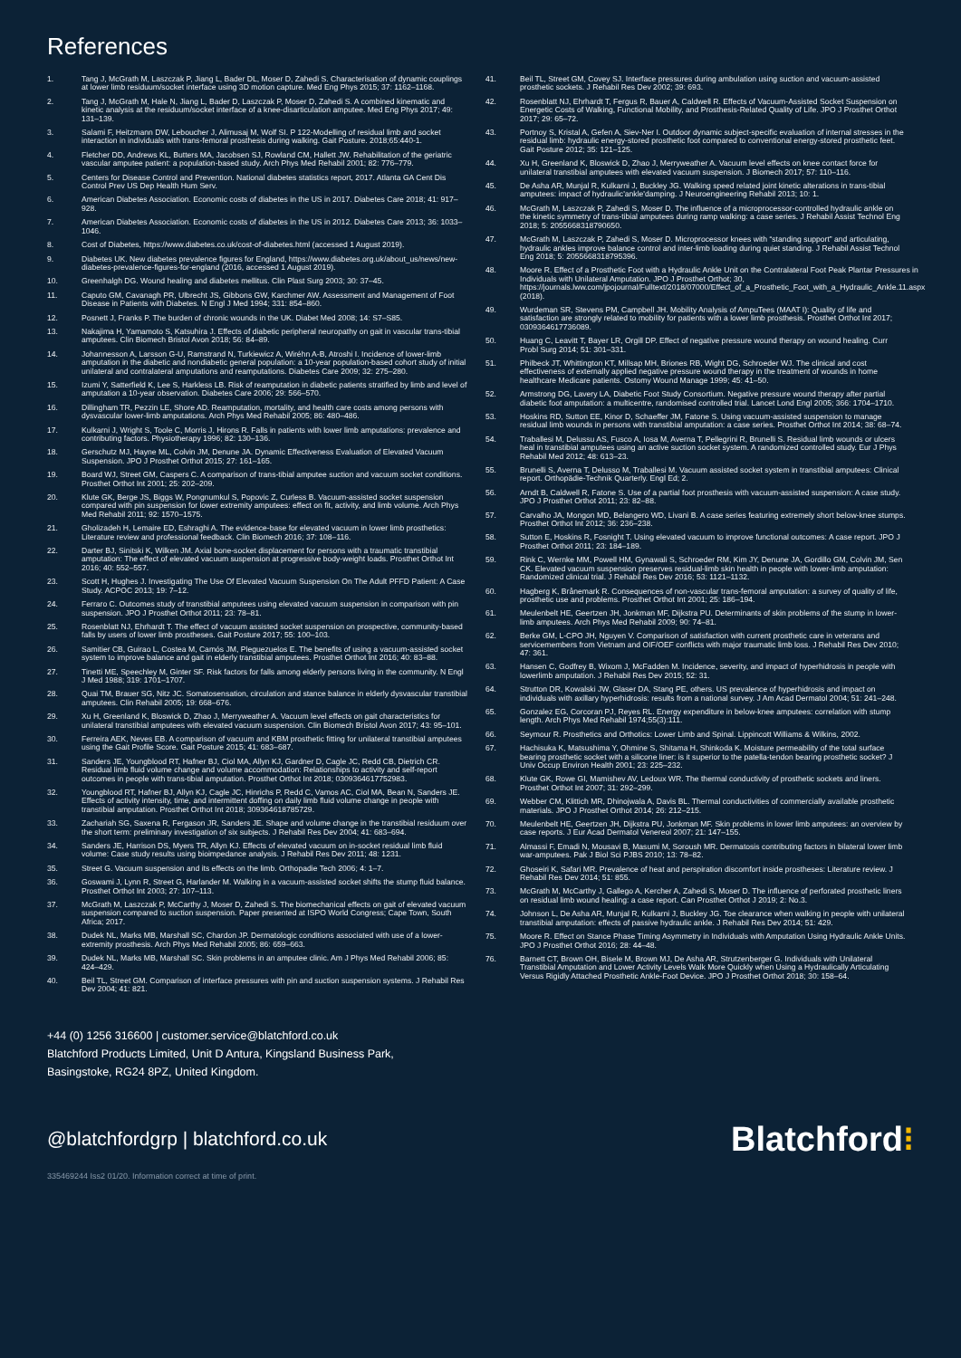References
1. Tang J, McGrath M, Laszczak P, Jiang L, Bader DL, Moser D, Zahedi S. Characterisation of dynamic couplings at lower limb residuum/socket interface using 3D motion capture. Med Eng Phys 2015; 37: 1162–1168.
2. Tang J, McGrath M, Hale N, Jiang L, Bader D, Laszczak P, Moser D, Zahedi S. A combined kinematic and kinetic analysis at the residuum/socket interface of a knee-disarticulation amputee. Med Eng Phys 2017; 49: 131–139.
3. Salami F, Heitzmann DW, Leboucher J, Alimusaj M, Wolf SI. P 122-Modelling of residual limb and socket interaction in individuals with trans-femoral prosthesis during walking. Gait Posture. 2018;65:440-1.
4. Fletcher DD, Andrews KL, Butters MA, Jacobsen SJ, Rowland CM, Hallett JW. Rehabilitation of the geriatric vascular amputee patient: a population-based study. Arch Phys Med Rehabil 2001; 82: 776–779.
5. Centers for Disease Control and Prevention. National diabetes statistics report, 2017. Atlanta GA Cent Dis Control Prev US Dep Health Hum Serv.
6. American Diabetes Association. Economic costs of diabetes in the US in 2017. Diabetes Care 2018; 41: 917–928.
7. American Diabetes Association. Economic costs of diabetes in the US in 2012. Diabetes Care 2013; 36: 1033–1046.
8. Cost of Diabetes, https://www.diabetes.co.uk/cost-of-diabetes.html (accessed 1 August 2019).
9. Diabetes UK. New diabetes prevalence figures for England, https://www.diabetes.org.uk/about_us/news/new-diabetes-prevalence-figures-for-england (2016, accessed 1 August 2019).
10. Greenhalgh DG. Wound healing and diabetes mellitus. Clin Plast Surg 2003; 30: 37–45.
11. Caputo GM, Cavanagh PR, Ulbrecht JS, Gibbons GW, Karchmer AW. Assessment and Management of Foot Disease in Patients with Diabetes. N Engl J Med 1994; 331: 854–860.
12. Posnett J, Franks P. The burden of chronic wounds in the UK. Diabet Med 2008; 14: S7–S85.
13. Nakajima H, Yamamoto S, Katsuhira J. Effects of diabetic peripheral neuropathy on gait in vascular trans-tibial amputees. Clin Biomech Bristol Avon 2018; 56: 84–89.
14. Johannesson A, Larsson G-U, Ramstrand N, Turkiewicz A, Wiréhn A-B, Atroshi I. Incidence of lower-limb amputation in the diabetic and nondiabetic general population: a 10-year population-based cohort study of initial unilateral and contralateral amputations and reamputations. Diabetes Care 2009; 32: 275–280.
15. Izumi Y, Satterfield K, Lee S, Harkless LB. Risk of reamputation in diabetic patients stratified by limb and level of amputation a 10-year observation. Diabetes Care 2006; 29: 566–570.
16. Dillingham TR, Pezzin LE, Shore AD. Reamputation, mortality, and health care costs among persons with dysvascular lower-limb amputations. Arch Phys Med Rehabil 2005; 86: 480–486.
17. Kulkarni J, Wright S, Toole C, Morris J, Hirons R. Falls in patients with lower limb amputations: prevalence and contributing factors. Physiotherapy 1996; 82: 130–136.
18. Gerschutz MJ, Hayne ML, Colvin JM, Denune JA. Dynamic Effectiveness Evaluation of Elevated Vacuum Suspension. JPO J Prosthet Orthot 2015; 27: 161–165.
19. Board WJ, Street GM, Caspers C. A comparison of trans-tibial amputee suction and vacuum socket conditions. Prosthet Orthot Int 2001; 25: 202–209.
20. Klute GK, Berge JS, Biggs W, Pongnumkul S, Popovic Z, Curless B. Vacuum-assisted socket suspension compared with pin suspension for lower extremity amputees: effect on fit, activity, and limb volume. Arch Phys Med Rehabil 2011; 92: 1570–1575.
21. Gholizadeh H, Lemaire ED, Eshraghi A. The evidence-base for elevated vacuum in lower limb prosthetics: Literature review and professional feedback. Clin Biomech 2016; 37: 108–116.
22. Darter BJ, Sinitski K, Wilken JM. Axial bone-socket displacement for persons with a traumatic transtibial amputation: The effect of elevated vacuum suspension at progressive body-weight loads. Prosthet Orthot Int 2016; 40: 552–557.
23. Scott H, Hughes J. Investigating The Use Of Elevated Vacuum Suspension On The Adult PFFD Patient: A Case Study. ACPOC 2013; 19: 7–12.
24. Ferraro C. Outcomes study of transtibial amputees using elevated vacuum suspension in comparison with pin suspension. JPO J Prosthet Orthot 2011; 23: 78–81.
25. Rosenblatt NJ, Ehrhardt T. The effect of vacuum assisted socket suspension on prospective, community-based falls by users of lower limb prostheses. Gait Posture 2017; 55: 100–103.
26. Samitier CB, Guirao L, Costea M, Camós JM, Pleguezuelos E. The benefits of using a vacuum-assisted socket system to improve balance and gait in elderly transtibial amputees. Prosthet Orthot Int 2016; 40: 83–88.
27. Tinetti ME, Speechley M, Ginter SF. Risk factors for falls among elderly persons living in the community. N Engl J Med 1988; 319: 1701–1707.
28. Quai TM, Brauer SG, Nitz JC. Somatosensation, circulation and stance balance in elderly dysvascular transtibial amputees. Clin Rehabil 2005; 19: 668–676.
29. Xu H, Greenland K, Bloswick D, Zhao J, Merryweather A. Vacuum level effects on gait characteristics for unilateral transtibial amputees with elevated vacuum suspension. Clin Biomech Bristol Avon 2017; 43: 95–101.
30. Ferreira AEK, Neves EB. A comparison of vacuum and KBM prosthetic fitting for unilateral transtibial amputees using the Gait Profile Score. Gait Posture 2015; 41: 683–687.
31. Sanders JE, Youngblood RT, Hafner BJ, Ciol MA, Allyn KJ, Gardner D, Cagle JC, Redd CB, Dietrich CR. Residual limb fluid volume change and volume accommodation: Relationships to activity and self-report outcomes in people with trans-tibial amputation. Prosthet Orthot Int 2018; 0309364617752983.
32. Youngblood RT, Hafner BJ, Allyn KJ, Cagle JC, Hinrichs P, Redd C, Vamos AC, Ciol MA, Bean N, Sanders JE. Effects of activity intensity, time, and intermittent doffing on daily limb fluid volume change in people with transtibial amputation. Prosthet Orthot Int 2018; 309364618785729.
33. Zachariah SG, Saxena R, Fergason JR, Sanders JE. Shape and volume change in the transtibial residuum over the short term: preliminary investigation of six subjects. J Rehabil Res Dev 2004; 41: 683–694.
34. Sanders JE, Harrison DS, Myers TR, Allyn KJ. Effects of elevated vacuum on in-socket residual limb fluid volume: Case study results using bioimpedance analysis. J Rehabil Res Dev 2011; 48: 1231.
35. Street G. Vacuum suspension and its effects on the limb. Orthopadie Tech 2006; 4: 1–7.
36. Goswami J, Lynn R, Street G, Harlander M. Walking in a vacuum-assisted socket shifts the stump fluid balance. Prosthet Orthot Int 2003; 27: 107–113.
37. McGrath M, Laszczak P, McCarthy J, Moser D, Zahedi S. The biomechanical effects on gait of elevated vacuum suspension compared to suction suspension. Paper presented at ISPO World Congress; Cape Town, South Africa; 2017.
38. Dudek NL, Marks MB, Marshall SC, Chardon JP. Dermatologic conditions associated with use of a lower-extremity prosthesis. Arch Phys Med Rehabil 2005; 86: 659–663.
39. Dudek NL, Marks MB, Marshall SC. Skin problems in an amputee clinic. Am J Phys Med Rehabil 2006; 85: 424–429.
40. Beil TL, Street GM. Comparison of interface pressures with pin and suction suspension systems. J Rehabil Res Dev 2004; 41: 821.
41. Beil TL, Street GM, Covey SJ. Interface pressures during ambulation using suction and vacuum-assisted prosthetic sockets. J Rehabil Res Dev 2002; 39: 693.
42. Rosenblatt NJ, Ehrhardt T, Fergus R, Bauer A, Caldwell R. Effects of Vacuum-Assisted Socket Suspension on Energetic Costs of Walking, Functional Mobility, and Prosthesis-Related Quality of Life. JPO J Prosthet Orthot 2017; 29: 65–72.
43. Portnoy S, Kristal A, Gefen A, Siev-Ner I. Outdoor dynamic subject-specific evaluation of internal stresses in the residual limb: hydraulic energy-stored prosthetic foot compared to conventional energy-stored prosthetic feet. Gait Posture 2012; 35: 121–125.
44. Xu H, Greenland K, Bloswick D, Zhao J, Merryweather A. Vacuum level effects on knee contact force for unilateral transtibial amputees with elevated vacuum suspension. J Biomech 2017; 57: 110–116.
45. De Asha AR, Munjal R, Kulkarni J, Buckley JG. Walking speed related joint kinetic alterations in trans-tibial amputees: impact of hydraulic'ankle'damping. J Neuroengineering Rehabil 2013; 10: 1.
46. McGrath M, Laszczak P, Zahedi S, Moser D. The influence of a microprocessor-controlled hydraulic ankle on the kinetic symmetry of trans-tibial amputees during ramp walking: a case series. J Rehabil Assist Technol Eng 2018; 5: 2055668318790650.
47. McGrath M, Laszczak P, Zahedi S, Moser D. Microprocessor knees with “standing support” and articulating, hydraulic ankles improve balance control and inter-limb loading during quiet standing. J Rehabil Assist Technol Eng 2018; 5: 2055668318795396.
48. Moore R. Effect of a Prosthetic Foot with a Hydraulic Ankle Unit on the Contralateral Foot Peak Plantar Pressures in Individuals with Unilateral Amputation. JPO J Prosthet Orthot; 30, https://journals.lww.com/jpojournal/Fulltext/2018/07000/Effect_of_a_Prosthetic_Foot_with_a_Hydraulic_Ankle.11.aspx (2018).
49. Wurdeman SR, Stevens PM, Campbell JH. Mobility Analysis of AmpuTees (MAAT I): Quality of life and satisfaction are strongly related to mobility for patients with a lower limb prosthesis. Prosthet Orthot Int 2017; 0309364617736089.
50. Huang C, Leavitt T, Bayer LR, Orgill DP. Effect of negative pressure wound therapy on wound healing. Curr Probl Surg 2014; 51: 301–331.
51. Philbeck JT, Whittington KT, Millsap MH, Briones RB, Wight DG, Schroeder WJ. The clinical and cost effectiveness of externally applied negative pressure wound therapy in the treatment of wounds in home healthcare Medicare patients. Ostomy Wound Manage 1999; 45: 41–50.
52. Armstrong DG, Lavery LA, Diabetic Foot Study Consortium. Negative pressure wound therapy after partial diabetic foot amputation: a multicentre, randomised controlled trial. Lancet Lond Engl 2005; 366: 1704–1710.
53. Hoskins RD, Sutton EE, Kinor D, Schaeffer JM, Fatone S. Using vacuum-assisted suspension to manage residual limb wounds in persons with transtibial amputation: a case series. Prosthet Orthot Int 2014; 38: 68–74.
54. Traballesi M, Delussu AS, Fusco A, Iosa M, Averna T, Pellegrini R, Brunelli S. Residual limb wounds or ulcers heal in transtibial amputees using an active suction socket system. A randomized controlled study. Eur J Phys Rehabil Med 2012; 48: 613–23.
55. Brunelli S, Averna T, Delusso M, Traballesi M. Vacuum assisted socket system in transtibial amputees: Clinical report. Orthopädie-Technik Quarterly. Engl Ed; 2.
56. Arndt B, Caldwell R, Fatone S. Use of a partial foot prosthesis with vacuum-assisted suspension: A case study. JPO J Prosthet Orthot 2011; 23: 82–88.
57. Carvalho JA, Mongon MD, Belangero WD, Livani B. A case series featuring extremely short below-knee stumps. Prosthet Orthot Int 2012; 36: 236–238.
58. Sutton E, Hoskins R, Fosnight T. Using elevated vacuum to improve functional outcomes: A case report. JPO J Prosthet Orthot 2011; 23: 184–189.
59. Rink C, Wernke MM, Powell HM, Gynawali S, Schroeder RM, Kim JY, Denune JA, Gordillo GM, Colvin JM, Sen CK. Elevated vacuum suspension preserves residual-limb skin health in people with lower-limb amputation: Randomized clinical trial. J Rehabil Res Dev 2016; 53: 1121–1132.
60. Hagberg K, Brånemark R. Consequences of non-vascular trans-femoral amputation: a survey of quality of life, prosthetic use and problems. Prosthet Orthot Int 2001; 25: 186–194.
61. Meulenbelt HE, Geertzen JH, Jonkman MF, Dijkstra PU. Determinants of skin problems of the stump in lower-limb amputees. Arch Phys Med Rehabil 2009; 90: 74–81.
62. Berke GM, L-CPO JH, Nguyen V. Comparison of satisfaction with current prosthetic care in veterans and servicemembers from Vietnam and OIF/OEF conflicts with major traumatic limb loss. J Rehabil Res Dev 2010; 47: 361.
63. Hansen C, Godfrey B, Wixom J, McFadden M. Incidence, severity, and impact of hyperhidrosis in people with lowerlimb amputation. J Rehabil Res Dev 2015; 52: 31.
64. Strutton DR, Kowalski JW, Glaser DA, Stang PE, others. US prevalence of hyperhidrosis and impact on individuals with axillary hyperhidrosis: results from a national survey. J Am Acad Dermatol 2004; 51: 241–248.
65. Gonzalez EG, Corcoran PJ, Reyes RL. Energy expenditure in below-knee amputees: correlation with stump length. Arch Phys Med Rehabil 1974;55(3):111.
66. Seymour R. Prosthetics and Orthotics: Lower Limb and Spinal. Lippincott Williams & Wilkins, 2002.
67. Hachisuka K, Matsushima Y, Ohmine S, Shitama H, Shinkoda K. Moisture permeability of the total surface bearing prosthetic socket with a silicone liner: is it superior to the patella-tendon bearing prosthetic socket? J Univ Occup Environ Health 2001; 23: 225–232.
68. Klute GK, Rowe GI, Mamishev AV, Ledoux WR. The thermal conductivity of prosthetic sockets and liners. Prosthet Orthot Int 2007; 31: 292–299.
69. Webber CM, Klittich MR, Dhinojwala A, Davis BL. Thermal conductivities of commercially available prosthetic materials. JPO J Prosthet Orthot 2014; 26: 212–215.
70. Meulenbelt HE, Geertzen JH, Dijkstra PU, Jonkman MF. Skin problems in lower limb amputees: an overview by case reports. J Eur Acad Dermatol Venereol 2007; 21: 147–155.
71. Almassi F, Emadi N, Mousavi B, Masumi M, Soroush MR. Dermatosis contributing factors in bilateral lower limb war-amputees. Pak J Biol Sci PJBS 2010; 13: 78–82.
72. Ghoseiri K, Safari MR. Prevalence of heat and perspiration discomfort inside prostheses: Literature review. J Rehabil Res Dev 2014; 51: 855.
73. McGrath M, McCarthy J, Gallego A, Kercher A, Zahedi S, Moser D. The influence of perforated prosthetic liners on residual limb wound healing: a case report. Can Prosthet Orthot J 2019; 2: No.3.
74. Johnson L, De Asha AR, Munjal R, Kulkarni J, Buckley JG. Toe clearance when walking in people with unilateral transtibial amputation: effects of passive hydraulic ankle. J Rehabil Res Dev 2014; 51: 429.
75. Moore R. Effect on Stance Phase Timing Asymmetry in Individuals with Amputation Using Hydraulic Ankle Units. JPO J Prosthet Orthot 2016; 28: 44–48.
76. Barnett CT, Brown OH, Bisele M, Brown MJ, De Asha AR, Strutzenberger G. Individuals with Unilateral Transtibial Amputation and Lower Activity Levels Walk More Quickly when Using a Hydraulically Articulating Versus Rigidly Attached Prosthetic Ankle-Foot Device. JPO J Prosthet Orthot 2018; 30: 158–64.
+44 (0) 1256 316600 | customer.service@blatchford.co.uk
Blatchford Products Limited, Unit D Antura, Kingsland Business Park,
Basingstoke, RG24 8PZ, United Kingdom.
@blatchfordgrp | blatchford.co.uk
Blatchford⁝
335469244 Iss2 01/20. Information correct at time of print.